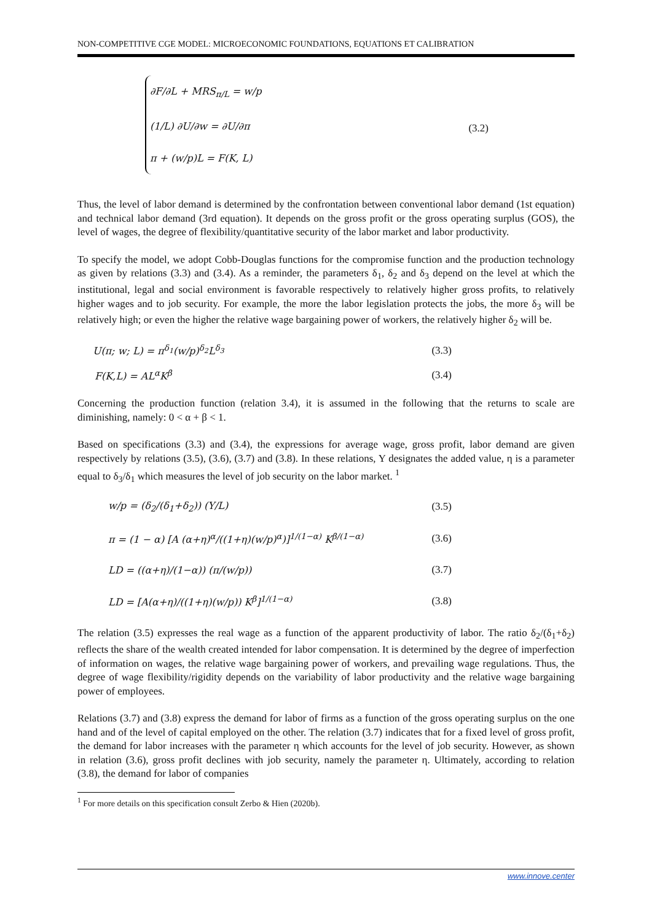NON-COMPETITIVE CGE MODEL: MICROECONOMIC FOUNDATIONS, EQUATIONS ET CALIBRATION
∂F/∂L + MRS<sub>π/L</sub> = w/p
(1/L) ∂U/∂w = ∂U/∂π
π + (w/p)L = F(K, L)
(3.2)
Thus, the level of labor demand is determined by the confrontation between conventional labor demand (1st equation) and technical labor demand (3rd equation). It depends on the gross profit or the gross operating surplus (GOS), the level of wages, the degree of flexibility/quantitative security of the labor market and labor productivity.
To specify the model, we adopt Cobb-Douglas functions for the compromise function and the production technology as given by relations (3.3) and (3.4). As a reminder, the parameters δ<sub>1</sub>, δ<sub>2</sub> and δ<sub>3</sub> depend on the level at which the institutional, legal and social environment is favorable respectively to relatively higher gross profits, to relatively higher wages and to job security. For example, the more the labor legislation protects the jobs, the more δ<sub>3</sub> will be relatively high; or even the higher the relative wage bargaining power of workers, the relatively higher δ<sub>2</sub> will be.
U(π; w; L) = π<sup>δ<sub>1</sub></sup>(w/p)<sup>δ<sub>2</sub></sup>L<sup>δ<sub>3</sub></sup> (3.3)
F(K,L) = AL<sup>α</sup>K<sup>β</sup> (3.4)
Concerning the production function (relation 3.4), it is assumed in the following that the returns to scale are diminishing, namely: 0 < α + β < 1.
Based on specifications (3.3) and (3.4), the expressions for average wage, gross profit, labor demand are given respectively by relations (3.5), (3.6), (3.7) and (3.8). In these relations, Y designates the added value, η is a parameter equal to δ<sub>3</sub>/δ<sub>1</sub> which measures the level of job security on the labor market. <sup>1</sup>
w/p = (δ<sub>2</sub>/(δ<sub>1</sub>+δ<sub>2</sub>)) (Y/L) (3.5)
π = (1 − α) [A (α+η)<sup>α</sup>/((1+η)(w/p)<sup>α</sup>)]<sup>1/(1−α)</sup> K<sup>β/(1−α)</sup> (3.6)
LD = ((α+η)/(1−α)) (π/(w/p)) (3.7)
LD = [A(α+η)/((1+η)(w/p)) K<sup>β</sup>]<sup>1/(1−α)</sup> (3.8)
The relation (3.5) expresses the real wage as a function of the apparent productivity of labor. The ratio δ<sub>2</sub>/(δ<sub>1</sub>+δ<sub>2</sub>) reflects the share of the wealth created intended for labor compensation. It is determined by the degree of imperfection of information on wages, the relative wage bargaining power of workers, and prevailing wage regulations. Thus, the degree of wage flexibility/rigidity depends on the variability of labor productivity and the relative wage bargaining power of employees.
Relations (3.7) and (3.8) express the demand for labor of firms as a function of the gross operating surplus on the one hand and of the level of capital employed on the other. The relation (3.7) indicates that for a fixed level of gross profit, the demand for labor increases with the parameter η which accounts for the level of job security. However, as shown in relation (3.6), gross profit declines with job security, namely the parameter η. Ultimately, according to relation (3.8), the demand for labor of companies
<sup>1</sup> For more details on this specification consult Zerbo & Hien (2020b).
www.innove.center